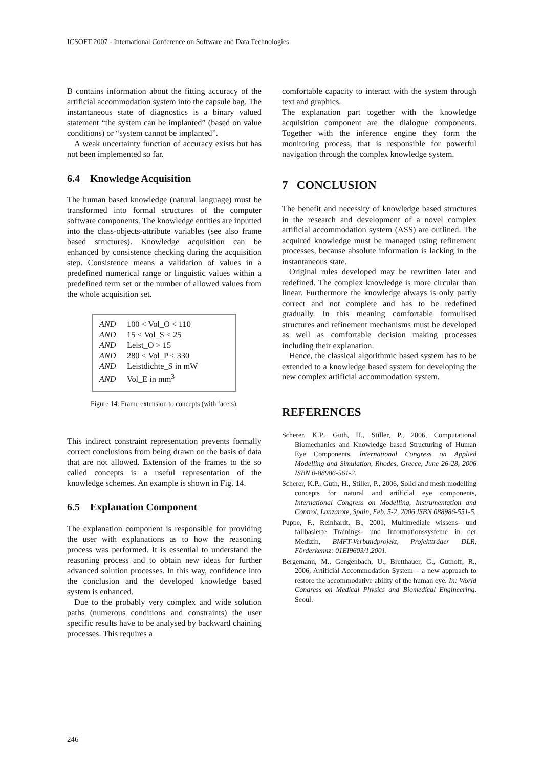ICSOFT 2007 - International Conference on Software and Data Technologies
B contains information about the fitting accuracy of the artificial accommodation system into the capsule bag. The instantaneous state of diagnostics is a binary valued statement “the system can be implanted” (based on value conditions) or “system cannot be implanted”.
A weak uncertainty function of accuracy exists but has not been implemented so far.
6.4 Knowledge Acquisition
The human based knowledge (natural language) must be transformed into formal structures of the computer software components. The knowledge entities are inputted into the class-objects-attribute variables (see also frame based structures). Knowledge acquisition can be enhanced by consistence checking during the acquisition step. Consistence means a validation of values in a predefined numerical range or linguistic values within a predefined term set or the number of allowed values from the whole acquisition set.
AND 100 < Vol_O < 110
AND 15 < Vol_S < 25
AND Leist_O > 15
AND 280 < Vol_P < 330
AND Leistdichte_S in mW
AND Vol_E in mm<sup>3</sup>
Figure 14: Frame extension to concepts (with facets).
This indirect constraint representation prevents formally correct conclusions from being drawn on the basis of data that are not allowed. Extension of the frames to the so called concepts is a useful representation of the knowledge schemes. An example is shown in Fig. 14.
6.5 Explanation Component
The explanation component is responsible for providing the user with explanations as to how the reasoning process was performed. It is essential to understand the reasoning process and to obtain new ideas for further advanced solution processes. In this way, confidence into the conclusion and the developed knowledge based system is enhanced.
Due to the probably very complex and wide solution paths (numerous conditions and constraints) the user specific results have to be analysed by backward chaining processes. This requires a
comfortable capacity to interact with the system through text and graphics.
The explanation part together with the knowledge acquisition component are the dialogue components. Together with the inference engine they form the monitoring process, that is responsible for powerful navigation through the complex knowledge system.
7 CONCLUSION
The benefit and necessity of knowledge based structures in the research and development of a novel complex artificial accommodation system (ASS) are outlined. The acquired knowledge must be managed using refinement processes, because absolute information is lacking in the instantaneous state.
Original rules developed may be rewritten later and redefined. The complex knowledge is more circular than linear. Furthermore the knowledge always is only partly correct and not complete and has to be redefined gradually. In this meaning comfortable formulised structures and refinement mechanisms must be developed as well as comfortable decision making processes including their explanation.
Hence, the classical algorithmic based system has to be extended to a knowledge based system for developing the new complex artificial accommodation system.
REFERENCES
Scherer, K.P., Guth, H., Stiller, P., 2006, Computational Biomechanics and Knowledge based Structuring of Human Eye Components, International Congress on Applied Modelling and Simulation, Rhodes, Greece, June 26-28, 2006 ISBN 0-88986-561-2.
Scherer, K.P., Guth, H., Stiller, P., 2006, Solid and mesh modelling concepts for natural and artificial eye components, International Congress on Modelling, Instrumentation and Control, Lanzarote, Spain, Feb. 5-2, 2006 ISBN 088986-551-5.
Puppe, F., Reinhardt, B., 2001, Multimediale wissens- und fallbasierte Trainings- und Informationssysteme in der Medizin, BMFT-Verbundprojekt, Projektträger DLR, Förderkennz: 01EI9603/1,2001.
Bergemann, M., Gengenbach, U., Bretthauer, G., Guthoff, R., 2006, Artificial Accommodation System – a new approach to restore the accommodative ability of the human eye. In: World Congress on Medical Physics and Biomedical Engineering. Seoul.
246